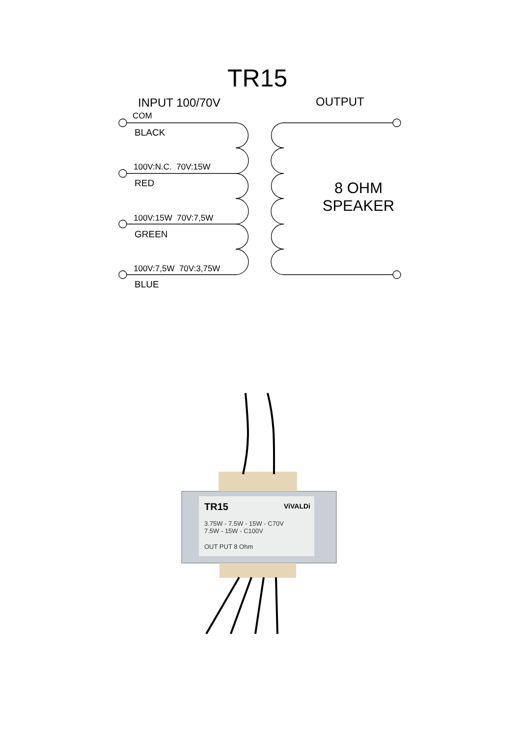TR15
INPUT 100/70V OUTPUT
COM
BLACK
100V:N.C. 70V:15W
RED
100V:15W 70V:7,5W
GREEN
100V:7,5W 70V:3,75W
BLUE
8 OHM
SPEAKER
TR15 ViVALDi
3.75W - 7.5W - 15W - C70V
7.5W - 15W - C100V
OUT PUT 8 Ohm